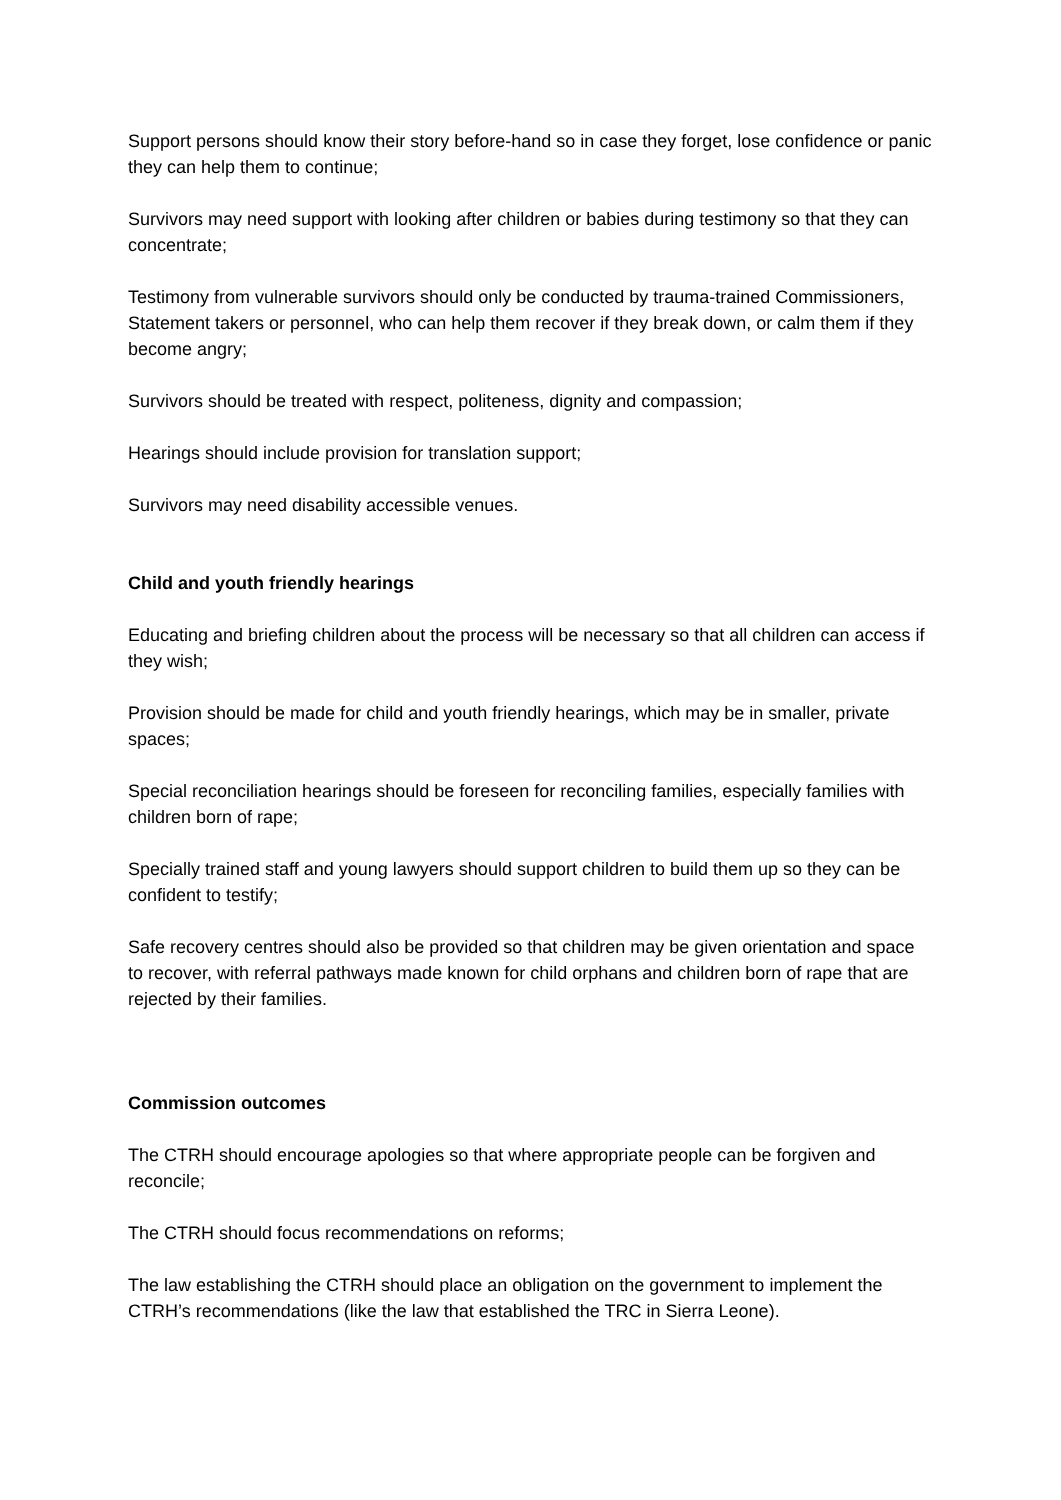Support persons should know their story before-hand so in case they forget, lose confidence or panic they can help them to continue;
Survivors may need support with looking after children or babies during testimony so that they can concentrate;
Testimony from vulnerable survivors should only be conducted by trauma-trained Commissioners, Statement takers or personnel, who can help them recover if they break down, or calm them if they become angry;
Survivors should be treated with respect, politeness, dignity and compassion;
Hearings should include provision for translation support;
Survivors may need disability accessible venues.
Child and youth friendly hearings
Educating and briefing children about the process will be necessary so that all children can access if they wish;
Provision should be made for child and youth friendly hearings, which may be in smaller, private spaces;
Special reconciliation hearings should be foreseen for reconciling families, especially families with children born of rape;
Specially trained staff and young lawyers should support children to build them up so they can be confident to testify;
Safe recovery centres should also be provided so that children may be given orientation and space to recover, with referral pathways made known for child orphans and children born of rape that are rejected by their families.
Commission outcomes
The CTRH should encourage apologies so that where appropriate people can be forgiven and reconcile;
The CTRH should focus recommendations on reforms;
The law establishing the CTRH should place an obligation on the government to implement the CTRH’s recommendations (like the law that established the TRC in Sierra Leone).